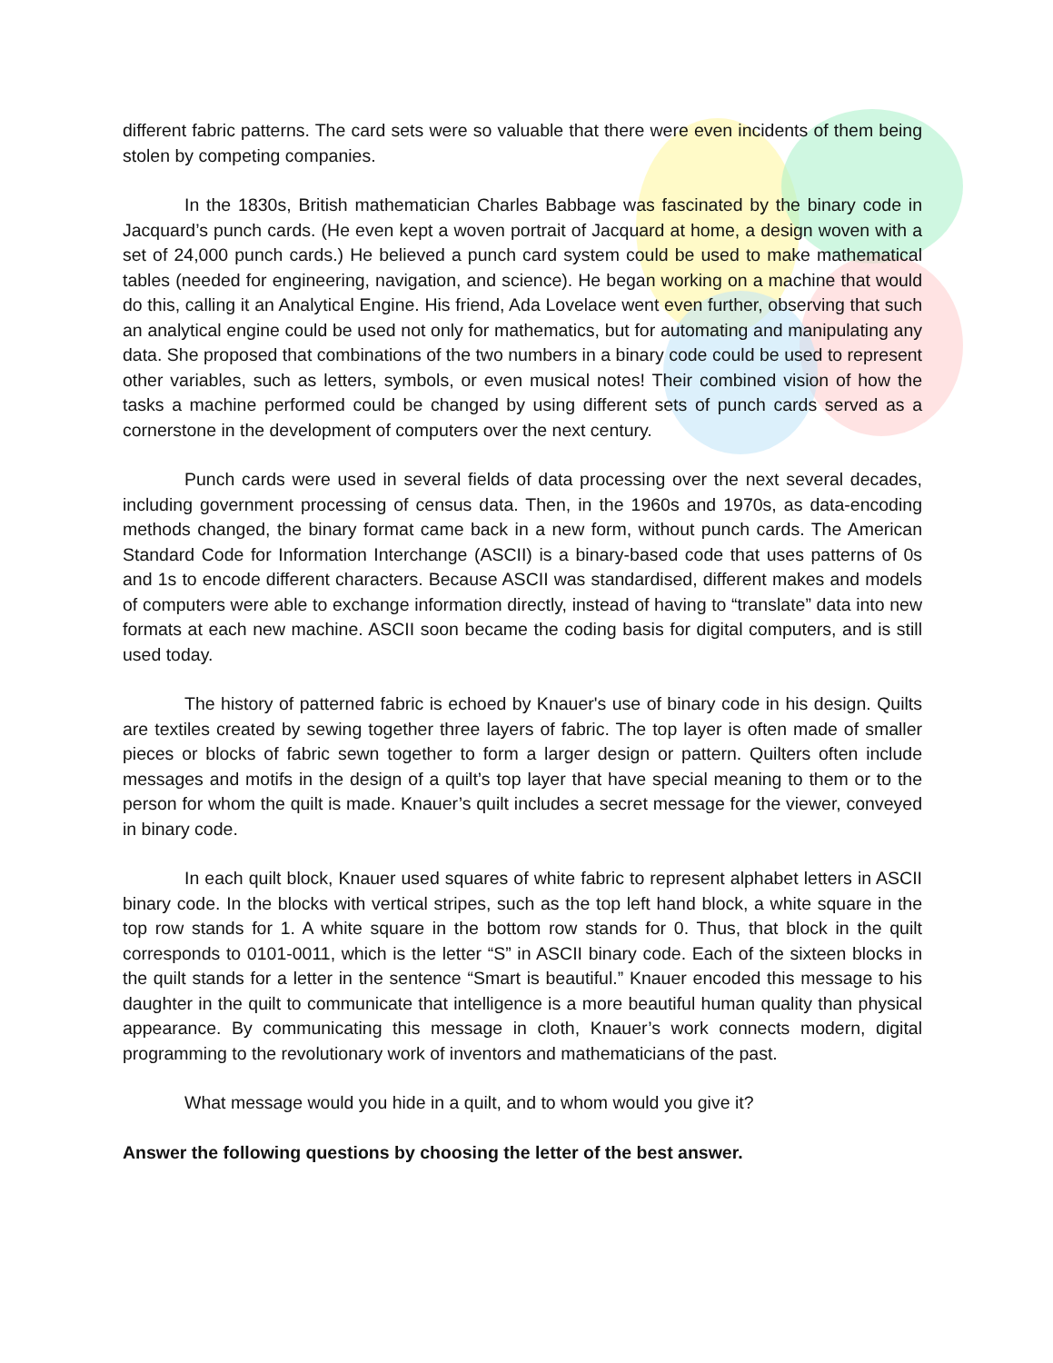different fabric patterns. The card sets were so valuable that there were even incidents of them being stolen by competing companies.
In the 1830s, British mathematician Charles Babbage was fascinated by the binary code in Jacquard’s punch cards. (He even kept a woven portrait of Jacquard at home, a design woven with a set of 24,000 punch cards.) He believed a punch card system could be used to make mathematical tables (needed for engineering, navigation, and science). He began working on a machine that would do this, calling it an Analytical Engine. His friend, Ada Lovelace went even further, observing that such an analytical engine could be used not only for mathematics, but for automating and manipulating any data. She proposed that combinations of the two numbers in a binary code could be used to represent other variables, such as letters, symbols, or even musical notes! Their combined vision of how the tasks a machine performed could be changed by using different sets of punch cards served as a cornerstone in the development of computers over the next century.
Punch cards were used in several fields of data processing over the next several decades, including government processing of census data. Then, in the 1960s and 1970s, as data-encoding methods changed, the binary format came back in a new form, without punch cards. The American Standard Code for Information Interchange (ASCII) is a binary-based code that uses patterns of 0s and 1s to encode different characters. Because ASCII was standardised, different makes and models of computers were able to exchange information directly, instead of having to “translate” data into new formats at each new machine. ASCII soon became the coding basis for digital computers, and is still used today.
The history of patterned fabric is echoed by Knauer's use of binary code in his design. Quilts are textiles created by sewing together three layers of fabric. The top layer is often made of smaller pieces or blocks of fabric sewn together to form a larger design or pattern. Quilters often include messages and motifs in the design of a quilt’s top layer that have special meaning to them or to the person for whom the quilt is made. Knauer’s quilt includes a secret message for the viewer, conveyed in binary code.
In each quilt block, Knauer used squares of white fabric to represent alphabet letters in ASCII binary code. In the blocks with vertical stripes, such as the top left hand block, a white square in the top row stands for 1. A white square in the bottom row stands for 0. Thus, that block in the quilt corresponds to 0101-0011, which is the letter “S” in ASCII binary code. Each of the sixteen blocks in the quilt stands for a letter in the sentence “Smart is beautiful.” Knauer encoded this message to his daughter in the quilt to communicate that intelligence is a more beautiful human quality than physical appearance. By communicating this message in cloth, Knauer’s work connects modern, digital programming to the revolutionary work of inventors and mathematicians of the past.
What message would you hide in a quilt, and to whom would you give it?
Answer the following questions by choosing the letter of the best answer.